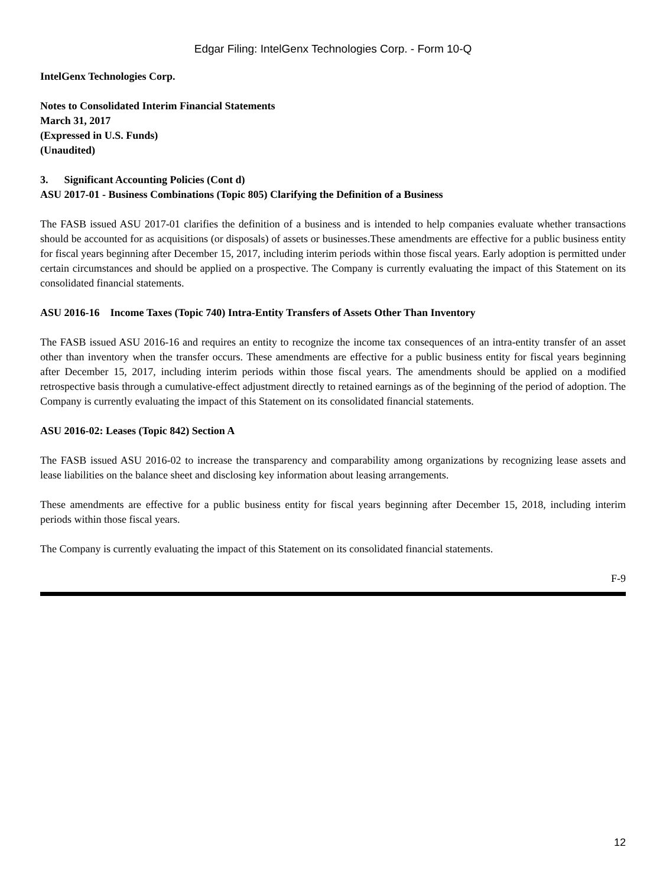Edgar Filing: IntelGenx Technologies Corp. - Form 10-Q
IntelGenx Technologies Corp.
Notes to Consolidated Interim Financial Statements
March 31, 2017
(Expressed in U.S. Funds)
(Unaudited)
3. Significant Accounting Policies (Cont d)
ASU 2017-01 - Business Combinations (Topic 805) Clarifying the Definition of a Business
The FASB issued ASU 2017-01 clarifies the definition of a business and is intended to help companies evaluate whether transactions should be accounted for as acquisitions (or disposals) of assets or businesses.These amendments are effective for a public business entity for fiscal years beginning after December 15, 2017, including interim periods within those fiscal years. Early adoption is permitted under certain circumstances and should be applied on a prospective. The Company is currently evaluating the impact of this Statement on its consolidated financial statements.
ASU 2016-16 Income Taxes (Topic 740) Intra-Entity Transfers of Assets Other Than Inventory
The FASB issued ASU 2016-16 and requires an entity to recognize the income tax consequences of an intra-entity transfer of an asset other than inventory when the transfer occurs. These amendments are effective for a public business entity for fiscal years beginning after December 15, 2017, including interim periods within those fiscal years. The amendments should be applied on a modified retrospective basis through a cumulative-effect adjustment directly to retained earnings as of the beginning of the period of adoption. The Company is currently evaluating the impact of this Statement on its consolidated financial statements.
ASU 2016-02: Leases (Topic 842) Section A
The FASB issued ASU 2016-02 to increase the transparency and comparability among organizations by recognizing lease assets and lease liabilities on the balance sheet and disclosing key information about leasing arrangements.
These amendments are effective for a public business entity for fiscal years beginning after December 15, 2018, including interim periods within those fiscal years.
The Company is currently evaluating the impact of this Statement on its consolidated financial statements.
F-9
12